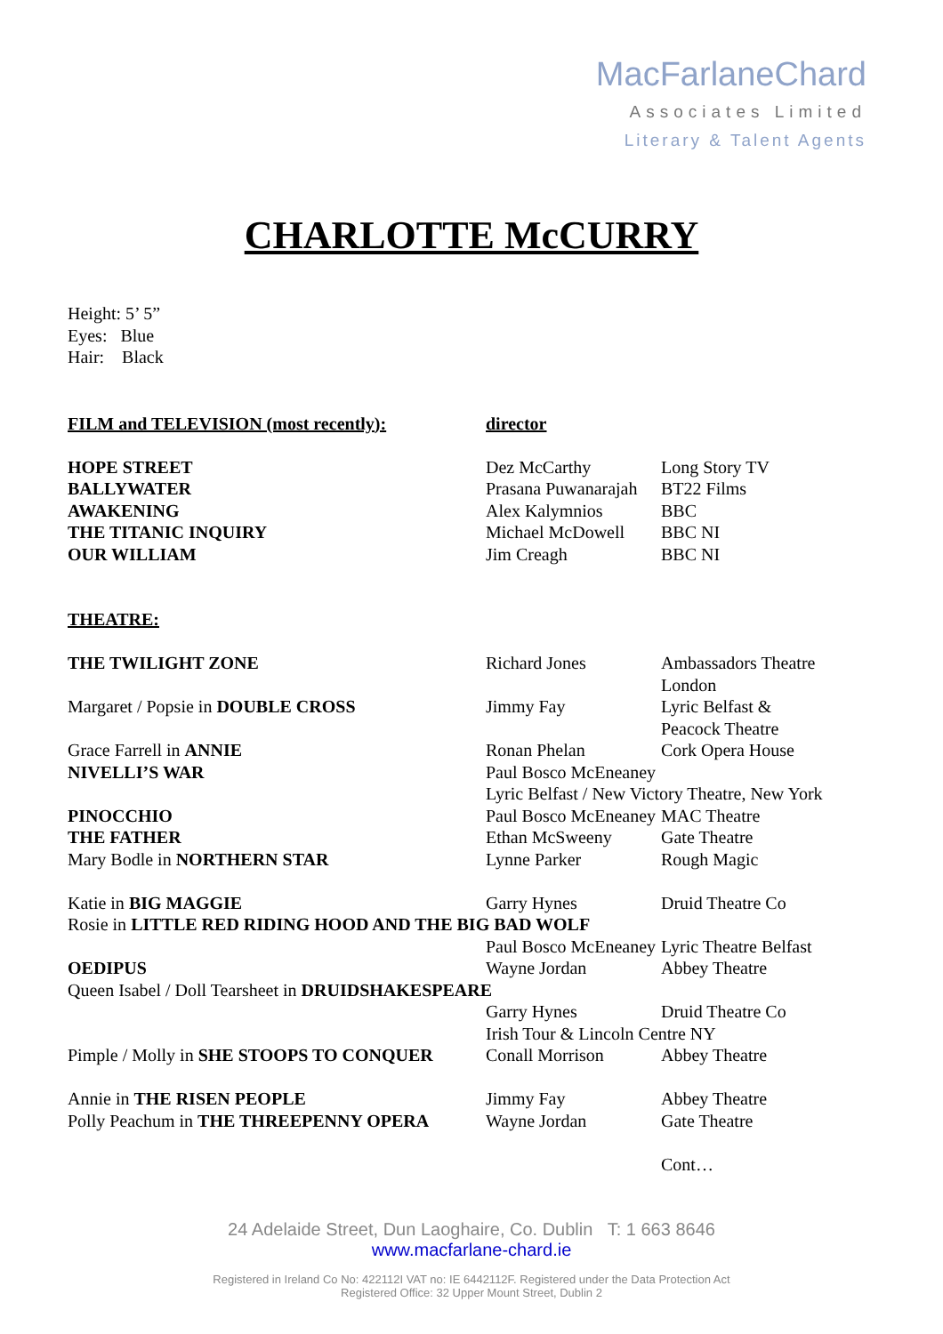MacFarlaneChard
Associates Limited
Literary & Talent Agents
CHARLOTTE McCURRY
Height: 5’ 5”
Eyes: Blue
Hair: Black
| FILM and TELEVISION (most recently): | director | |
| HOPE STREET | Dez McCarthy | Long Story TV |
| BALLYWATER | Prasana Puwanarajah | BT22 Films |
| AWAKENING | Alex Kalymnios | BBC |
| THE TITANIC INQUIRY | Michael McDowell | BBC NI |
| OUR WILLIAM | Jim Creagh | BBC NI |
| THEATRE: | | |
| THE TWILIGHT ZONE | Richard Jones | Ambassadors Theatre London |
| Margaret / Popsie in DOUBLE CROSS | Jimmy Fay | Lyric Belfast & Peacock Theatre |
| Grace Farrell in ANNIE | Ronan Phelan | Cork Opera House |
| NIVELLI’S WAR | Paul Bosco McEneaney Lyric Belfast / New Victory Theatre, New York | |
| PINOCCHIO | Paul Bosco McEneaney | MAC Theatre |
| THE FATHER | Ethan McSweeny | Gate Theatre |
| Mary Bodle in NORTHERN STAR | Lynne Parker | Rough Magic |
| Katie in BIG MAGGIE | Garry Hynes | Druid Theatre Co |
| Rosie in LITTLE RED RIDING HOOD AND THE BIG BAD WOLF | | |
| | Paul Bosco McEneaney | Lyric Theatre Belfast |
| OEDIPUS | Wayne Jordan | Abbey Theatre |
| Queen Isabel / Doll Tearsheet in DRUIDSHAKESPEARE | | |
| | Garry Hynes | Druid Theatre Co |
| | Irish Tour & Lincoln Centre NY | |
| Pimple / Molly in SHE STOOPS TO CONQUER | Conall Morrison | Abbey Theatre |
| Annie in THE RISEN PEOPLE | Jimmy Fay | Abbey Theatre |
| Polly Peachum in THE THREEPENNY OPERA | Wayne Jordan | Gate Theatre |
| | | Cont… |
24 Adelaide Street, Dun Laoghaire, Co. Dublin T: 1 663 8646
www.macfarlane-chard.ie
Registered in Ireland Co No: 422112I VAT no: IE 6442112F. Registered under the Data Protection Act
Registered Office: 32 Upper Mount Street, Dublin 2